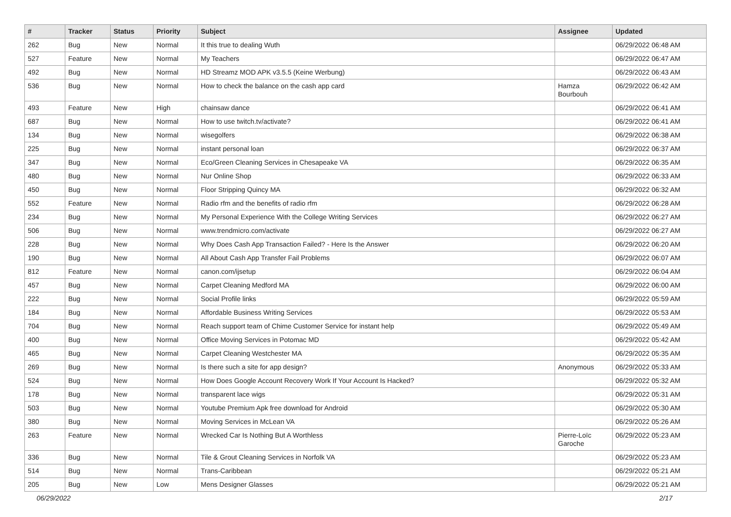| # | Tracker | Status | Priority | Subject | Assignee | Updated |
| --- | --- | --- | --- | --- | --- | --- |
| 262 | Bug | New | Normal | It this true to dealing Wuth | | 06/29/2022 06:48 AM |
| 527 | Feature | New | Normal | My Teachers | | 06/29/2022 06:47 AM |
| 492 | Bug | New | Normal | HD Streamz MOD APK v3.5.5 (Keine Werbung) | | 06/29/2022 06:43 AM |
| 536 | Bug | New | Normal | How to check the balance on the cash app card | Hamza Bourbouh | 06/29/2022 06:42 AM |
| 493 | Feature | New | High | chainsaw dance | | 06/29/2022 06:41 AM |
| 687 | Bug | New | Normal | How to use twitch.tv/activate? | | 06/29/2022 06:41 AM |
| 134 | Bug | New | Normal | wisegolfers | | 06/29/2022 06:38 AM |
| 225 | Bug | New | Normal | instant personal loan | | 06/29/2022 06:37 AM |
| 347 | Bug | New | Normal | Eco/Green Cleaning Services in Chesapeake VA | | 06/29/2022 06:35 AM |
| 480 | Bug | New | Normal | Nur Online Shop | | 06/29/2022 06:33 AM |
| 450 | Bug | New | Normal | Floor Stripping Quincy MA | | 06/29/2022 06:32 AM |
| 552 | Feature | New | Normal | Radio rfm and the benefits of radio rfm | | 06/29/2022 06:28 AM |
| 234 | Bug | New | Normal | My Personal Experience With the College Writing Services | | 06/29/2022 06:27 AM |
| 506 | Bug | New | Normal | www.trendmicro.com/activate | | 06/29/2022 06:27 AM |
| 228 | Bug | New | Normal | Why Does Cash App Transaction Failed? - Here Is the Answer | | 06/29/2022 06:20 AM |
| 190 | Bug | New | Normal | All About Cash App Transfer Fail Problems | | 06/29/2022 06:07 AM |
| 812 | Feature | New | Normal | canon.com/ijsetup | | 06/29/2022 06:04 AM |
| 457 | Bug | New | Normal | Carpet Cleaning Medford MA | | 06/29/2022 06:00 AM |
| 222 | Bug | New | Normal | Social Profile links | | 06/29/2022 05:59 AM |
| 184 | Bug | New | Normal | Affordable Business Writing Services | | 06/29/2022 05:53 AM |
| 704 | Bug | New | Normal | Reach support team of Chime Customer Service for instant help | | 06/29/2022 05:49 AM |
| 400 | Bug | New | Normal | Office Moving Services in Potomac MD | | 06/29/2022 05:42 AM |
| 465 | Bug | New | Normal | Carpet Cleaning Westchester MA | | 06/29/2022 05:35 AM |
| 269 | Bug | New | Normal | Is there such a site for app design? | Anonymous | 06/29/2022 05:33 AM |
| 524 | Bug | New | Normal | How Does Google Account Recovery Work If Your Account Is Hacked? | | 06/29/2022 05:32 AM |
| 178 | Bug | New | Normal | transparent lace wigs | | 06/29/2022 05:31 AM |
| 503 | Bug | New | Normal | Youtube Premium Apk free download for Android | | 06/29/2022 05:30 AM |
| 380 | Bug | New | Normal | Moving Services in McLean VA | | 06/29/2022 05:26 AM |
| 263 | Feature | New | Normal | Wrecked Car Is Nothing But A Worthless | Pierre-Loïc Garoche | 06/29/2022 05:23 AM |
| 336 | Bug | New | Normal | Tile & Grout Cleaning Services in Norfolk VA | | 06/29/2022 05:23 AM |
| 514 | Bug | New | Normal | Trans-Caribbean | | 06/29/2022 05:21 AM |
| 205 | Bug | New | Low | Mens Designer Glasses | | 06/29/2022 05:21 AM |
06/29/2022 2/17